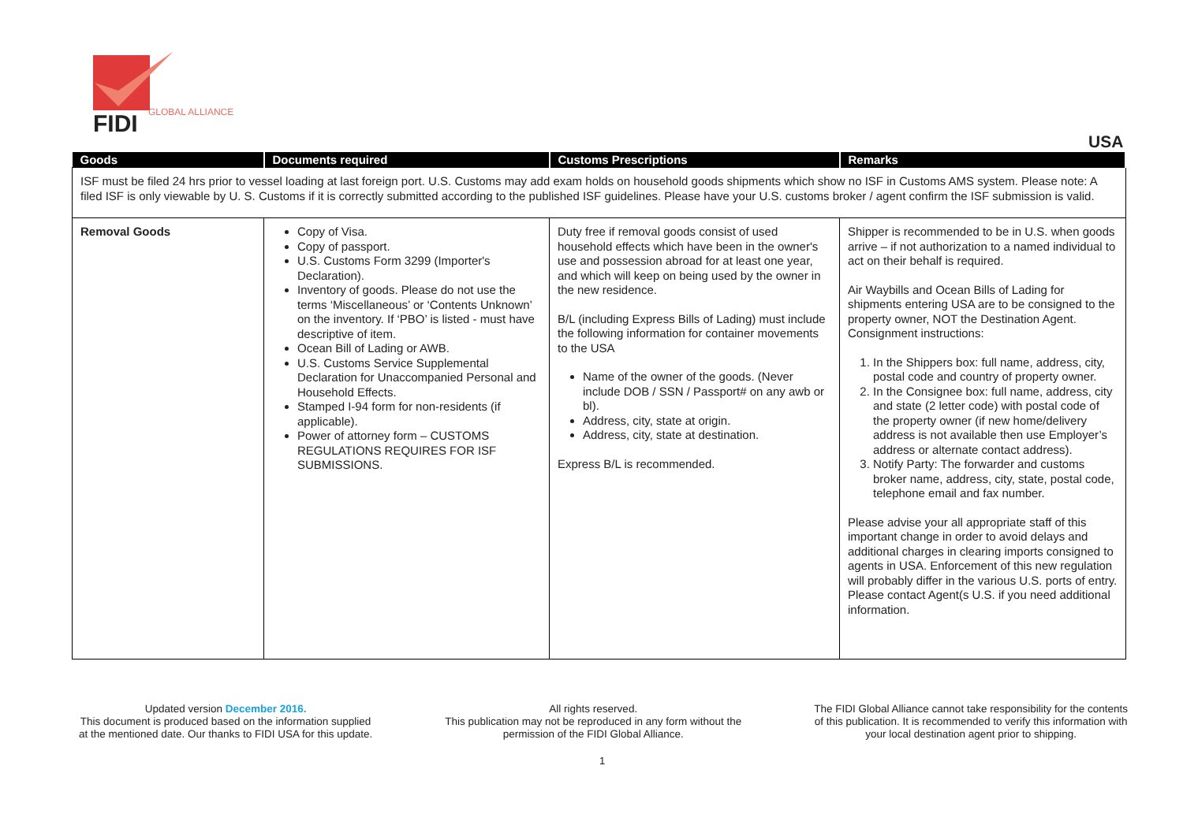FIDI
GLOBAL ALLIANCE
USA
| Goods | Documents required | Customs Prescriptions | Remarks |
| --- | --- | --- | --- |
| ISF must be filed 24 hrs prior to vessel loading at last foreign port. U.S. Customs may add exam holds on household goods shipments which show no ISF in Customs AMS system. Please note: A filed ISF is only viewable by U. S. Customs if it is correctly submitted according to the published ISF guidelines. Please have your U.S. customs broker / agent confirm the ISF submission is valid. | | | |
| Removal Goods | Copy of Visa. Copy of passport. U.S. Customs Form 3299 (Importer's Declaration). Inventory of goods. Please do not use the terms ‘Miscellaneous’ or ‘Contents Unknown’ on the inventory. If ‘PBO’ is listed - must have descriptive of item. Ocean Bill of Lading or AWB. U.S. Customs Service Supplemental Declaration for Unaccompanied Personal and Household Effects. Stamped I-94 form for non-residents (if applicable). Power of attorney form – CUSTOMS REGULATIONS REQUIRES FOR ISF SUBMISSIONS. | Duty free if removal goods consist of used household effects which have been in the owner's use and possession abroad for at least one year, and which will keep on being used by the owner in the new residence. B/L (including Express Bills of Lading) must include the following information for container movements to the USA Name of the owner of the goods. (Never include DOB / SSN / Passport# on any awb or bl). Address, city, state at origin. Address, city, state at destination. Express B/L is recommended. | Shipper is recommended to be in U.S. when goods arrive – if not authorization to a named individual to act on their behalf is required. Air Waybills and Ocean Bills of Lading for shipments entering USA are to be consigned to the property owner, NOT the Destination Agent. Consignment instructions: 1. In the Shippers box: full name, address, city, postal code and country of property owner. 2. In the Consignee box: full name, address, city and state (2 letter code) with postal code of the property owner (if new home/delivery address is not available then use Employer’s address or alternate contact address). 3. Notify Party: The forwarder and customs broker name, address, city, state, postal code, telephone email and fax number. Please advise your all appropriate staff of this important change in order to avoid delays and additional charges in clearing imports consigned to agents in USA. Enforcement of this new regulation will probably differ in the various U.S. ports of entry. Please contact Agent(s U.S. if you need additional information. |
Updated version December 2016.
This document is produced based on the information supplied
at the mentioned date. Our thanks to FIDI USA for this update.
All rights reserved.
This publication may not be reproduced in any form without the
permission of the FIDI Global Alliance.
The FIDI Global Alliance cannot take responsibility for the contents
of this publication. It is recommended to verify this information with
your local destination agent prior to shipping.
1